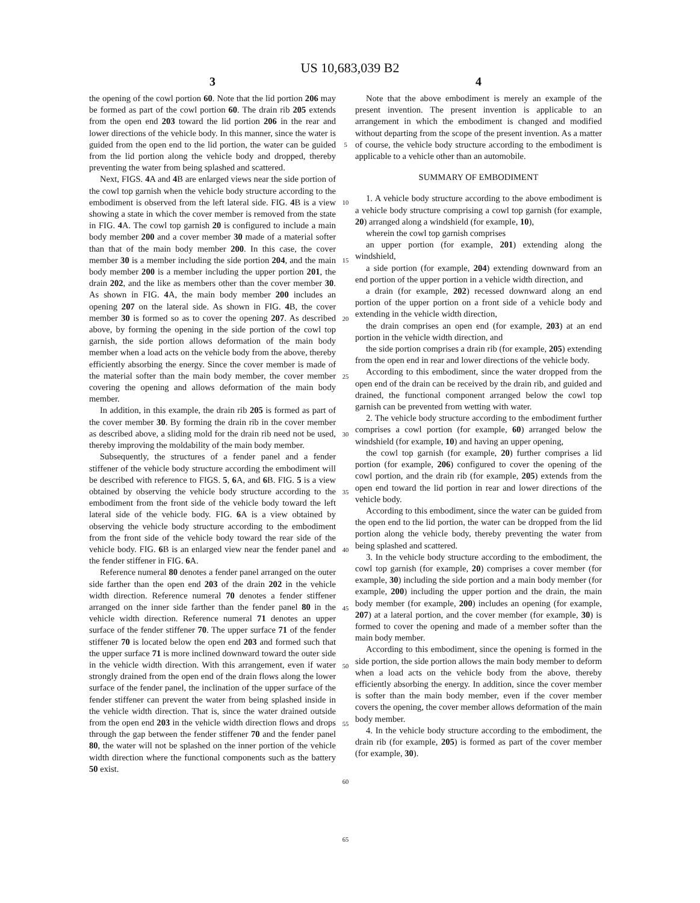US 10,683,039 B2
3
the opening of the cowl portion 60. Note that the lid portion 206 may be formed as part of the cowl portion 60. The drain rib 205 extends from the open end 203 toward the lid portion 206 in the rear and lower directions of the vehicle body. In this manner, since the water is guided from the open end to the lid portion, the water can be guided from the lid portion along the vehicle body and dropped, thereby preventing the water from being splashed and scattered.
Next, FIGS. 4 A and 4 B are enlarged views near the side portion of the cowl top garnish when the vehicle body structure according to the embodiment is observed from the left lateral side. FIG. 4 B is a view showing a state in which the cover member is removed from the state in FIG. 4 A. The cowl top garnish 20 is configured to include a main body member 200 and a cover member 30 made of a material softer than that of the main body member 200. In this case, the cover member 30 is a member including the side portion 204, and the main body member 200 is a member including the upper portion 201, the drain 202, and the like as members other than the cover member 30. As shown in FIG. 4 A, the main body member 200 includes an opening 207 on the lateral side. As shown in FIG. 4 B, the cover member 30 is formed so as to cover the opening 207. As described above, by forming the opening in the side portion of the cowl top garnish, the side portion allows deformation of the main body member when a load acts on the vehicle body from the above, thereby efficiently absorbing the energy. Since the cover member is made of the material softer than the main body member, the cover member covering the opening and allows deformation of the main body member.
In addition, in this example, the drain rib 205 is formed as part of the cover member 30. By forming the drain rib in the cover member as described above, a sliding mold for the drain rib need not be used, thereby improving the moldability of the main body member.
Subsequently, the structures of a fender panel and a fender stiffener of the vehicle body structure according the embodiment will be described with reference to FIGS. 5, 6 A, and 6 B. FIG. 5 is a view obtained by observing the vehicle body structure according to the embodiment from the front side of the vehicle body toward the left lateral side of the vehicle body. FIG. 6 A is a view obtained by observing the vehicle body structure according to the embodiment from the front side of the vehicle body toward the rear side of the vehicle body. FIG. 6 B is an enlarged view near the fender panel and the fender stiffener in FIG. 6 A.
Reference numeral 80 denotes a fender panel arranged on the outer side farther than the open end 203 of the drain 202 in the vehicle width direction. Reference numeral 70 denotes a fender stiffener arranged on the inner side farther than the fender panel 80 in the vehicle width direction. Reference numeral 71 denotes an upper surface of the fender stiffener 70. The upper surface 71 of the fender stiffener 70 is located below the open end 203 and formed such that the upper surface 71 is more inclined downward toward the outer side in the vehicle width direction. With this arrangement, even if water strongly drained from the open end of the drain flows along the lower surface of the fender panel, the inclination of the upper surface of the fender stiffener can prevent the water from being splashed inside in the vehicle width direction. That is, since the water drained outside from the open end 203 in the vehicle width direction flows and drops through the gap between the fender stiffener 70 and the fender panel 80, the water will not be splashed on the inner portion of the vehicle width direction where the functional components such as the battery 50 exist.
5
10
15
20
25
30
35
40
45
50
55
60
65
4
Note that the above embodiment is merely an example of the present invention. The present invention is applicable to an arrangement in which the embodiment is changed and modified without departing from the scope of the present invention. As a matter of course, the vehicle body structure according to the embodiment is applicable to a vehicle other than an automobile.
SUMMARY OF EMBODIMENT
1. A vehicle body structure according to the above embodiment is a vehicle body structure comprising a cowl top garnish (for example, 20) arranged along a windshield (for example, 10),
wherein the cowl top garnish comprises
an upper portion (for example, 201) extending along the windshield,
a side portion (for example, 204) extending downward from an end portion of the upper portion in a vehicle width direction, and
a drain (for example, 202) recessed downward along an end portion of the upper portion on a front side of a vehicle body and extending in the vehicle width direction,
the drain comprises an open end (for example, 203) at an end portion in the vehicle width direction, and
the side portion comprises a drain rib (for example, 205) extending from the open end in rear and lower directions of the vehicle body.
According to this embodiment, since the water dropped from the open end of the drain can be received by the drain rib, and guided and drained, the functional component arranged below the cowl top garnish can be prevented from wetting with water.
2. The vehicle body structure according to the embodiment further comprises a cowl portion (for example, 60) arranged below the windshield (for example, 10) and having an upper opening,
the cowl top garnish (for example, 20) further comprises a lid portion (for example, 206) configured to cover the opening of the cowl portion, and the drain rib (for example, 205) extends from the open end toward the lid portion in rear and lower directions of the vehicle body.
According to this embodiment, since the water can be guided from the open end to the lid portion, the water can be dropped from the lid portion along the vehicle body, thereby preventing the water from being splashed and scattered.
3. In the vehicle body structure according to the embodiment, the cowl top garnish (for example, 20) comprises a cover member (for example, 30) including the side portion and a main body member (for example, 200) including the upper portion and the drain, the main body member (for example, 200) includes an opening (for example, 207) at a lateral portion, and the cover member (for example, 30) is formed to cover the opening and made of a member softer than the main body member.
According to this embodiment, since the opening is formed in the side portion, the side portion allows the main body member to deform when a load acts on the vehicle body from the above, thereby efficiently absorbing the energy. In addition, since the cover member is softer than the main body member, even if the cover member covers the opening, the cover member allows deformation of the main body member.
4. In the vehicle body structure according to the embodiment, the drain rib (for example, 205) is formed as part of the cover member (for example, 30).